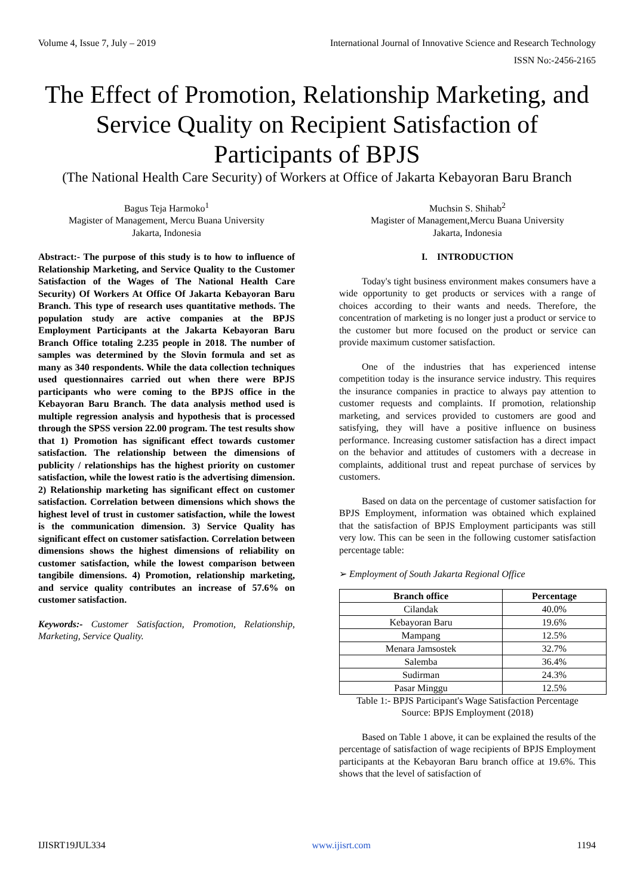Volume 4, Issue 7, July – 2019 International Journal of Innovative Science and Research Technology
ISSN No:-2456-2165
The Effect of Promotion, Relationship Marketing, and Service Quality on Recipient Satisfaction of Participants of BPJS
(The National Health Care Security) of Workers at Office of Jakarta Kebayoran Baru Branch
Bagus Teja Harmoko<sup>1</sup>
Magister of Management, Mercu Buana University
Jakarta, Indonesia
Muchsin S. Shihab<sup>2</sup>
Magister of Management,Mercu Buana University
Jakarta, Indonesia
Abstract:- The purpose of this study is to how to influence of Relationship Marketing, and Service Quality to the Customer Satisfaction of the Wages of The National Health Care Security) Of Workers At Office Of Jakarta Kebayoran Baru Branch. This type of research uses quantitative methods. The population study are active companies at the BPJS Employment Participants at the Jakarta Kebayoran Baru Branch Office totaling 2.235 people in 2018. The number of samples was determined by the Slovin formula and set as many as 340 respondents. While the data collection techniques used questionnaires carried out when there were BPJS participants who were coming to the BPJS office in the Kebayoran Baru Branch. The data analysis method used is multiple regression analysis and hypothesis that is processed through the SPSS version 22.00 program. The test results show that 1) Promotion has significant effect towards customer satisfaction. The relationship between the dimensions of publicity / relationships has the highest priority on customer satisfaction, while the lowest ratio is the advertising dimension. 2) Relationship marketing has significant effect on customer satisfaction. Correlation between dimensions which shows the highest level of trust in customer satisfaction, while the lowest is the communication dimension. 3) Service Quality has significant effect on customer satisfaction. Correlation between dimensions shows the highest dimensions of reliability on customer satisfaction, while the lowest comparison between tangibile dimensions. 4) Promotion, relationship marketing, and service quality contributes an increase of 57.6% on customer satisfaction.
Keywords:- Customer Satisfaction, Promotion, Relationship, Marketing, Service Quality.
I. INTRODUCTION
Today's tight business environment makes consumers have a wide opportunity to get products or services with a range of choices according to their wants and needs. Therefore, the concentration of marketing is no longer just a product or service to the customer but more focused on the product or service can provide maximum customer satisfaction.
One of the industries that has experienced intense competition today is the insurance service industry. This requires the insurance companies in practice to always pay attention to customer requests and complaints. If promotion, relationship marketing, and services provided to customers are good and satisfying, they will have a positive influence on business performance. Increasing customer satisfaction has a direct impact on the behavior and attitudes of customers with a decrease in complaints, additional trust and repeat purchase of services by customers.
Based on data on the percentage of customer satisfaction for BPJS Employment, information was obtained which explained that the satisfaction of BPJS Employment participants was still very low. This can be seen in the following customer satisfaction percentage table:
➢ Employment of South Jakarta Regional Office
| Branch office | Percentage |
| --- | --- |
| Cilandak | 40.0% |
| Kebayoran Baru | 19.6% |
| Mampang | 12.5% |
| Menara Jamsostek | 32.7% |
| Salemba | 36.4% |
| Sudirman | 24.3% |
| Pasar Minggu | 12.5% |
Table 1:- BPJS Participant's Wage Satisfaction Percentage
Source: BPJS Employment (2018)
Based on Table 1 above, it can be explained the results of the percentage of satisfaction of wage recipients of BPJS Employment participants at the Kebayoran Baru branch office at 19.6%. This shows that the level of satisfaction of
IJISRT19JUL334 www.ijisrt.com 1194